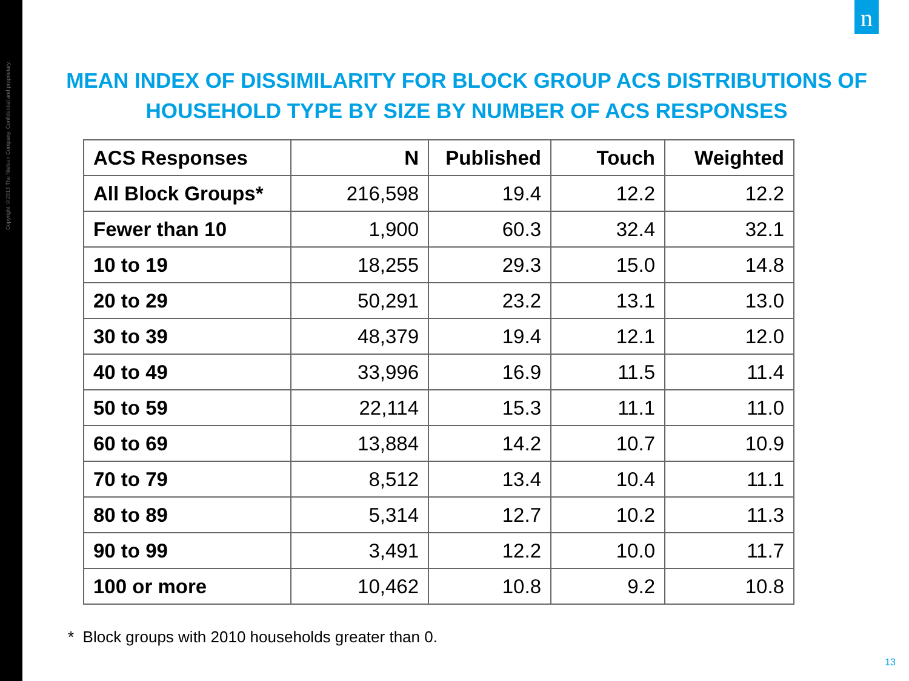Copyright ©2013 The Nielsen Company. Confidential and proprietary.
n
MEAN INDEX OF DISSIMILARITY FOR BLOCK GROUP ACS DISTRIBUTIONS OF
HOUSEHOLD TYPE BY SIZE BY NUMBER OF ACS RESPONSES
| ACS Responses | N | Published | Touch | Weighted |
| --- | --- | --- | --- | --- |
| All Block Groups* | 216,598 | 19.4 | 12.2 | 12.2 |
| Fewer than 10 | 1,900 | 60.3 | 32.4 | 32.1 |
| 10 to 19 | 18,255 | 29.3 | 15.0 | 14.8 |
| 20 to 29 | 50,291 | 23.2 | 13.1 | 13.0 |
| 30 to 39 | 48,379 | 19.4 | 12.1 | 12.0 |
| 40 to 49 | 33,996 | 16.9 | 11.5 | 11.4 |
| 50 to 59 | 22,114 | 15.3 | 11.1 | 11.0 |
| 60 to 69 | 13,884 | 14.2 | 10.7 | 10.9 |
| 70 to 79 | 8,512 | 13.4 | 10.4 | 11.1 |
| 80 to 89 | 5,314 | 12.7 | 10.2 | 11.3 |
| 90 to 99 | 3,491 | 12.2 | 10.0 | 11.7 |
| 100 or more | 10,462 | 10.8 | 9.2 | 10.8 |
* Block groups with 2010 households greater than 0.
13